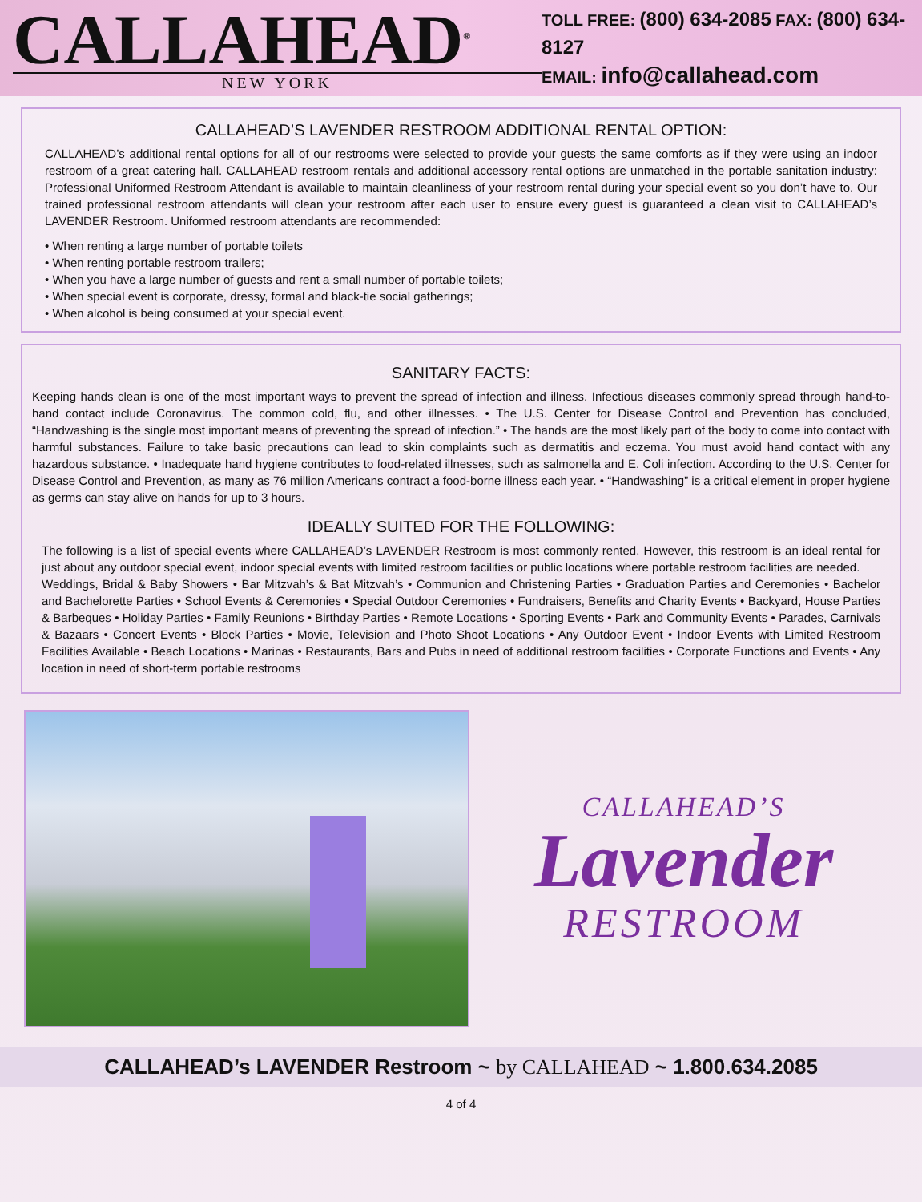CALLAHEAD<sup>®</sup>
NEW YORK
TOLL FREE: (800) 634-2085 FAX: (800) 634-8127
EMAIL: info@callahead.com
CALLAHEAD’S LAVENDER RESTROOM ADDITIONAL RENTAL OPTION:
CALLAHEAD’s additional rental options for all of our restrooms were selected to provide your guests the same comforts as if they were using an indoor restroom of a great catering hall. CALLAHEAD restroom rentals and additional accessory rental options are unmatched in the portable sanitation industry: Professional Uniformed Restroom Attendant is available to maintain cleanliness of your restroom rental during your special event so you don’t have to. Our trained professional restroom attendants will clean your restroom after each user to ensure every guest is guaranteed a clean visit to CALLAHEAD’s LAVENDER Restroom. Uniformed restroom attendants are recommended:
• When renting a large number of portable toilets
• When renting portable restroom trailers;
• When you have a large number of guests and rent a small number of portable toilets;
• When special event is corporate, dressy, formal and black-tie social gatherings;
• When alcohol is being consumed at your special event.
SANITARY FACTS:
Keeping hands clean is one of the most important ways to prevent the spread of infection and illness. Infectious diseases commonly spread through hand-to-hand contact include Coronavirus. The common cold, flu, and other illnesses. • The U.S. Center for Disease Control and Prevention has concluded, “Handwashing is the single most important means of preventing the spread of infection.” • The hands are the most likely part of the body to come into contact with harmful substances. Failure to take basic precautions can lead to skin complaints such as dermatitis and eczema. You must avoid hand contact with any hazardous substance. • Inadequate hand hygiene contributes to food-related illnesses, such as salmonella and E. Coli infection. According to the U.S. Center for Disease Control and Prevention, as many as 76 million Americans contract a food-borne illness each year. • “Handwashing” is a critical element in proper hygiene as germs can stay alive on hands for up to 3 hours.
IDEALLY SUITED FOR THE FOLLOWING:
The following is a list of special events where CALLAHEAD’s LAVENDER Restroom is most commonly rented. However, this restroom is an ideal rental for just about any outdoor special event, indoor special events with limited restroom facilities or public locations where portable restroom facilities are needed.
Weddings, Bridal & Baby Showers • Bar Mitzvah’s & Bat Mitzvah’s • Communion and Christening Parties • Graduation Parties and Ceremonies • Bachelor and Bachelorette Parties • School Events & Ceremonies • Special Outdoor Ceremonies • Fundraisers, Benefits and Charity Events • Backyard, House Parties & Barbeques • Holiday Parties • Family Reunions • Birthday Parties • Remote Locations • Sporting Events • Park and Community Events • Parades, Carnivals & Bazaars • Concert Events • Block Parties • Movie, Television and Photo Shoot Locations • Any Outdoor Event • Indoor Events with Limited Restroom Facilities Available • Beach Locations • Marinas • Restaurants, Bars and Pubs in need of additional restroom facilities • Corporate Functions and Events • Any location in need of short-term portable restrooms
CALLAHEAD’S
Lavender
RESTROOM
CALLAHEAD’s LAVENDER Restroom ~ by CALLAHEAD ~ 1.800.634.2085
4 of 4